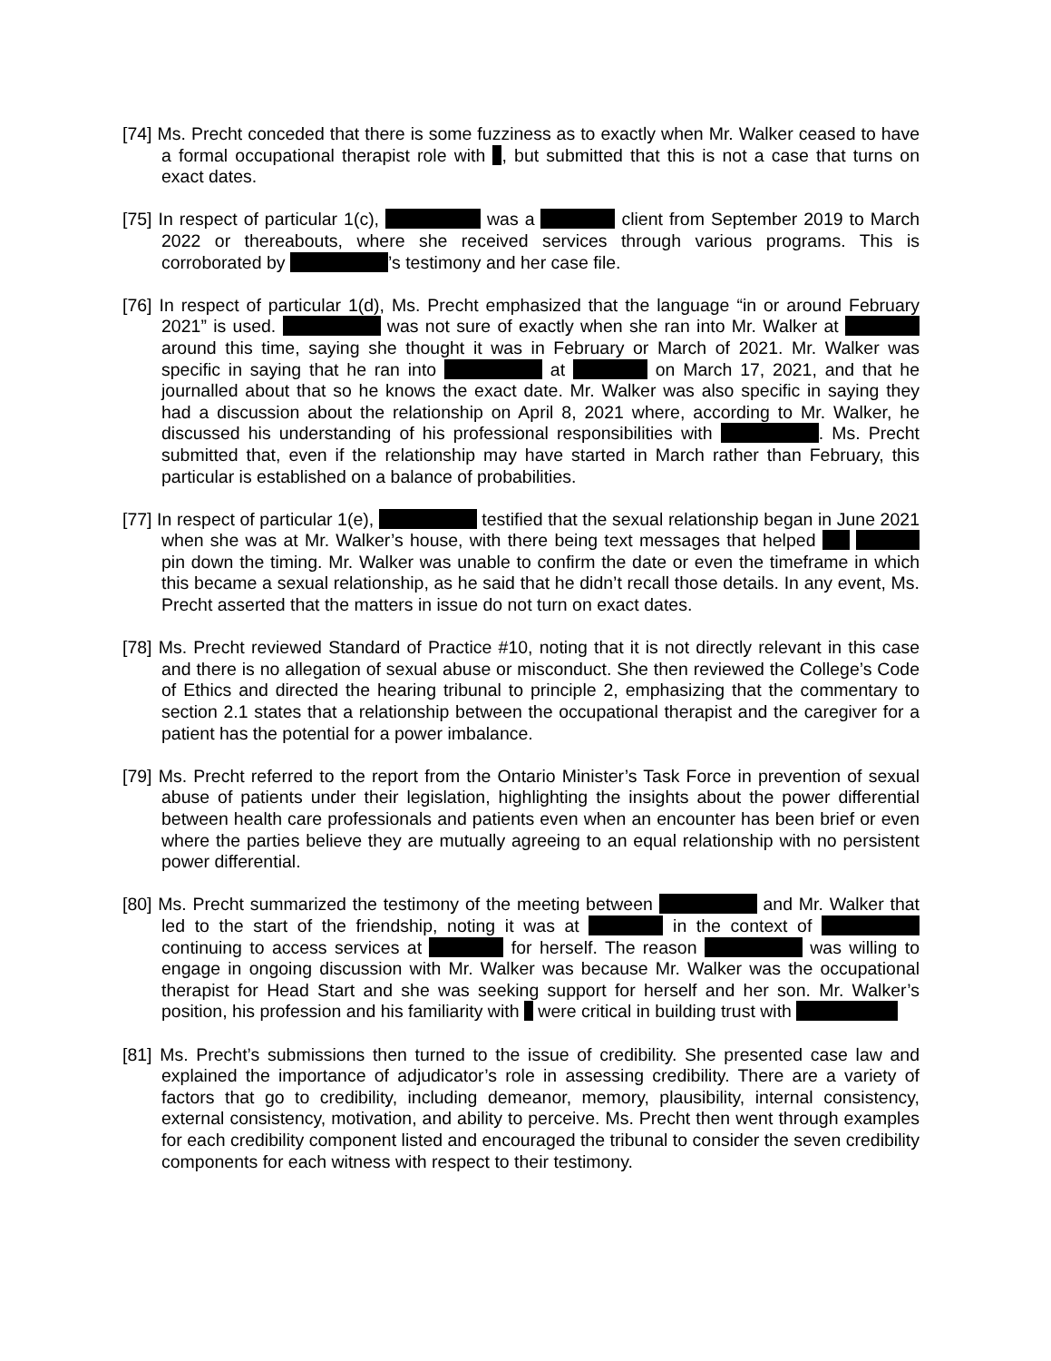[74] Ms. Precht conceded that there is some fuzziness as to exactly when Mr. Walker ceased to have a formal occupational therapist role with , but submitted that this is not a case that turns on exact dates.
[75] In respect of particular 1(c), was a client from September 2019 to March 2022 or thereabouts, where she received services through various programs. This is corroborated by ’s testimony and her case file.
[76] In respect of particular 1(d), Ms. Precht emphasized that the language “in or around February 2021” is used. was not sure of exactly when she ran into Mr. Walker at around this time, saying she thought it was in February or March of 2021. Mr. Walker was specific in saying that he ran into at on March 17, 2021, and that he journalled about that so he knows the exact date. Mr. Walker was also specific in saying they had a discussion about the relationship on April 8, 2021 where, according to Mr. Walker, he discussed his understanding of his professional responsibilities with . Ms. Precht submitted that, even if the relationship may have started in March rather than February, this particular is established on a balance of probabilities.
[77] In respect of particular 1(e), testified that the sexual relationship began in June 2021 when she was at Mr. Walker’s house, with there being text messages that helped pin down the timing. Mr. Walker was unable to confirm the date or even the timeframe in which this became a sexual relationship, as he said that he didn’t recall those details. In any event, Ms. Precht asserted that the matters in issue do not turn on exact dates.
[78] Ms. Precht reviewed Standard of Practice #10, noting that it is not directly relevant in this case and there is no allegation of sexual abuse or misconduct. She then reviewed the College’s Code of Ethics and directed the hearing tribunal to principle 2, emphasizing that the commentary to section 2.1 states that a relationship between the occupational therapist and the caregiver for a patient has the potential for a power imbalance.
[79] Ms. Precht referred to the report from the Ontario Minister’s Task Force in prevention of sexual abuse of patients under their legislation, highlighting the insights about the power differential between health care professionals and patients even when an encounter has been brief or even where the parties believe they are mutually agreeing to an equal relationship with no persistent power differential.
[80] Ms. Precht summarized the testimony of the meeting between and Mr. Walker that led to the start of the friendship, noting it was at in the context of continuing to access services at for herself. The reason was willing to engage in ongoing discussion with Mr. Walker was because Mr. Walker was the occupational therapist for Head Start and she was seeking support for herself and her son. Mr. Walker’s position, his profession and his familiarity with were critical in building trust with
[81] Ms. Precht’s submissions then turned to the issue of credibility. She presented case law and explained the importance of adjudicator’s role in assessing credibility. There are a variety of factors that go to credibility, including demeanor, memory, plausibility, internal consistency, external consistency, motivation, and ability to perceive. Ms. Precht then went through examples for each credibility component listed and encouraged the tribunal to consider the seven credibility components for each witness with respect to their testimony.